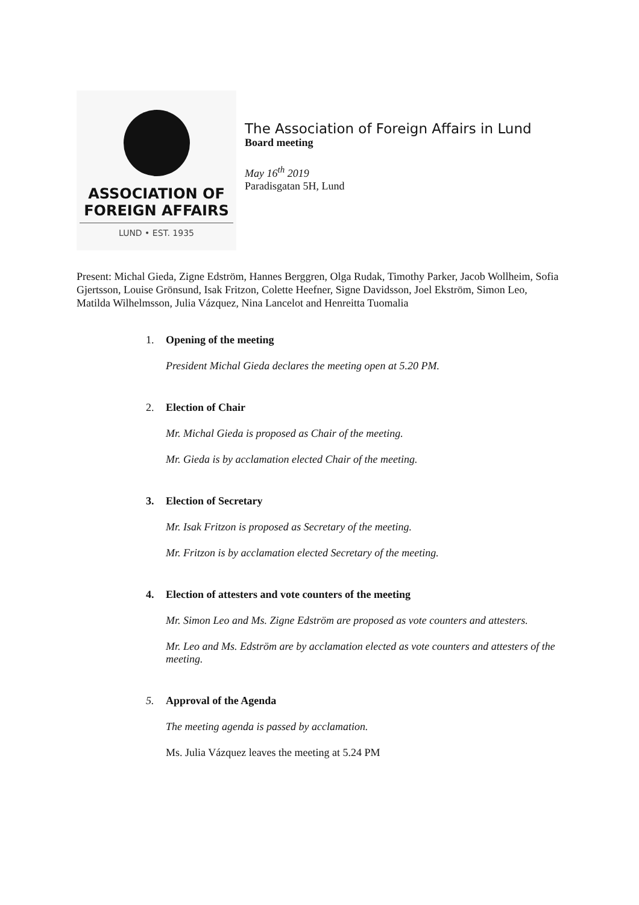ASSOCIATION OF
FOREIGN AFFAIRS
LUND • EST. 1935
The Association of Foreign Affairs in Lund
Board meeting
May 16<sup>th</sup> 2019
Paradisgatan 5H, Lund
Present: Michal Gieda, Zigne Edström, Hannes Berggren, Olga Rudak, Timothy Parker, Jacob Wollheim, Sofia Gjertsson, Louise Grönsund, Isak Fritzon, Colette Heefner, Signe Davidsson, Joel Ekström, Simon Leo, Matilda Wilhelmsson, Julia Vázquez, Nina Lancelot and Henreitta Tuomalia
1. Opening of the meeting
President Michal Gieda declares the meeting open at 5.20 PM.
2. Election of Chair
Mr. Michal Gieda is proposed as Chair of the meeting.
Mr. Gieda is by acclamation elected Chair of the meeting.
3. Election of Secretary
Mr. Isak Fritzon is proposed as Secretary of the meeting.
Mr. Fritzon is by acclamation elected Secretary of the meeting.
4. Election of attesters and vote counters of the meeting
Mr. Simon Leo and Ms. Zigne Edström are proposed as vote counters and attesters.
Mr. Leo and Ms. Edström are by acclamation elected as vote counters and attesters of the meeting.
5. Approval of the Agenda
The meeting agenda is passed by acclamation.
Ms. Julia Vázquez leaves the meeting at 5.24 PM